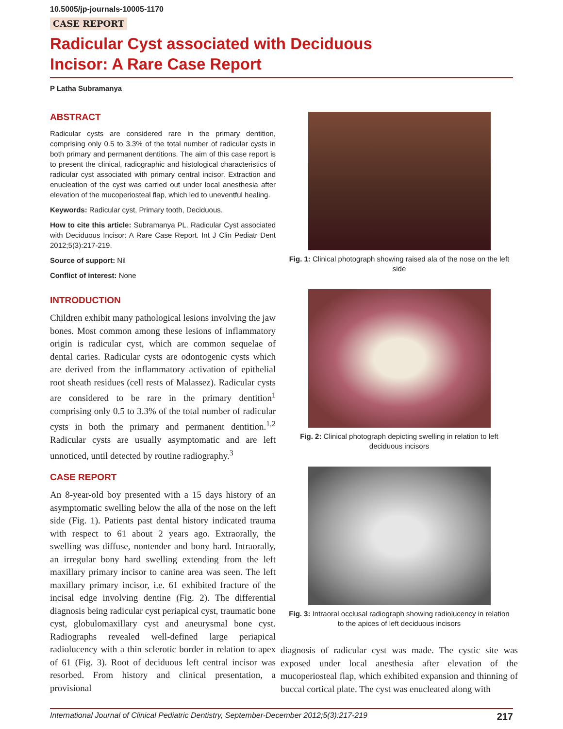10.5005/jp-journals-10005-1170
CASE REPORT
Radicular Cyst associated with Deciduous
Incisor: A Rare Case Report
P Latha Subramanya
ABSTRACT
Radicular cysts are considered rare in the primary dentition, comprising only 0.5 to 3.3% of the total number of radicular cysts in both primary and permanent dentitions. The aim of this case report is to present the clinical, radiographic and histological characteristics of radicular cyst associated with primary central incisor. Extraction and enucleation of the cyst was carried out under local anesthesia after elevation of the mucoperiosteal flap, which led to uneventful healing.
Keywords: Radicular cyst, Primary tooth, Deciduous.
How to cite this article: Subramanya PL. Radicular Cyst associated with Deciduous Incisor: A Rare Case Report. Int J Clin Pediatr Dent 2012;5(3):217-219.
Source of support: Nil
Conflict of interest: None
INTRODUCTION
Children exhibit many pathological lesions involving the jaw bones. Most common among these lesions of inflammatory origin is radicular cyst, which are common sequelae of dental caries. Radicular cysts are odontogenic cysts which are derived from the inflammatory activation of epithelial root sheath residues (cell rests of Malassez). Radicular cysts are considered to be rare in the primary dentition<sup>1</sup> comprising only 0.5 to 3.3% of the total number of radicular cysts in both the primary and permanent dentition.<sup>1,2</sup> Radicular cysts are usually asymptomatic and are left unnoticed, until detected by routine radiography.<sup>3</sup>
CASE REPORT
An 8-year-old boy presented with a 15 days history of an asymptomatic swelling below the alla of the nose on the left side (Fig. 1). Patients past dental history indicated trauma with respect to 61 about 2 years ago. Extraorally, the swelling was diffuse, nontender and bony hard. Intraorally, an irregular bony hard swelling extending from the left maxillary primary incisor to canine area was seen. The left maxillary primary incisor, i.e. 61 exhibited fracture of the incisal edge involving dentine (Fig. 2). The differential diagnosis being radicular cyst periapical cyst, traumatic bone cyst, globulomaxillary cyst and aneurysmal bone cyst. Radiographs revealed well-defined large periapical radiolucency with a thin sclerotic border in relation to apex of 61 (Fig. 3). Root of deciduous left central incisor was resorbed. From history and clinical presentation, a provisional
Fig. 1: Clinical photograph showing raised ala of the nose on the left side
Fig. 2: Clinical photograph depicting swelling in relation to left deciduous incisors
Fig. 3: Intraoral occlusal radiograph showing radiolucency in relation to the apices of left deciduous incisors
diagnosis of radicular cyst was made. The cystic site was exposed under local anesthesia after elevation of the mucoperiosteal flap, which exhibited expansion and thinning of buccal cortical plate. The cyst was enucleated along with
International Journal of Clinical Pediatric Dentistry, September-December 2012;5(3):217-219 217